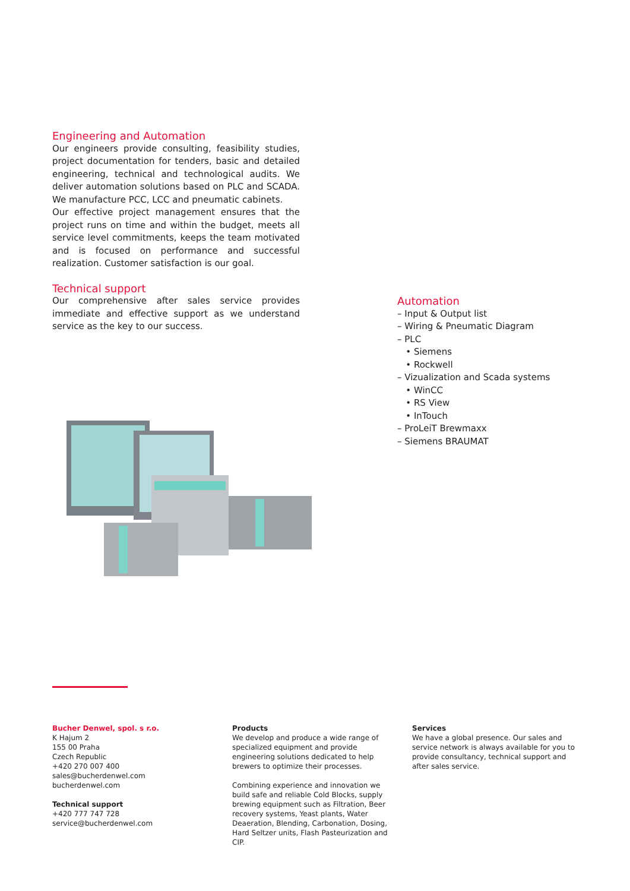Engineering and Automation
Our engineers provide consulting, feasibility studies, project documentation for tenders, basic and detailed engineering, technical and technological audits. We deliver automation solutions based on PLC and SCADA. We manufacture PCC, LCC and pneumatic cabinets.
Our effective project management ensures that the project runs on time and within the budget, meets all service level commitments, keeps the team motivated and is focused on performance and successful realization. Customer satisfaction is our goal.
Technical support
Our comprehensive after sales service provides immediate and effective support as we understand service as the key to our success.
Automation
– Input & Output list
– Wiring & Pneumatic Diagram
– PLC
• Siemens
• Rockwell
– Vizualization and Scada systems
• WinCC
• RS View
• InTouch
– ProLeiT Brewmaxx
– Siemens BRAUMAT
Bucher Denwel, spol. s r.o.
K Hajum 2
155 00 Praha
Czech Republic
+420 270 007 400
sales@bucherdenwel.com
bucherdenwel.com
Technical support
+420 777 747 728
service@bucherdenwel.com
Products
We develop and produce a wide range of specialized equipment and provide engineering solutions dedicated to help brewers to optimize their processes.
Combining experience and innovation we build safe and reliable Cold Blocks, supply brewing equipment such as Filtration, Beer recovery systems, Yeast plants, Water Deaeration, Blending, Carbonation, Dosing, Hard Seltzer units, Flash Pasteurization and CIP.
Services
We have a global presence. Our sales and service network is always available for you to provide consultancy, technical support and after sales service.